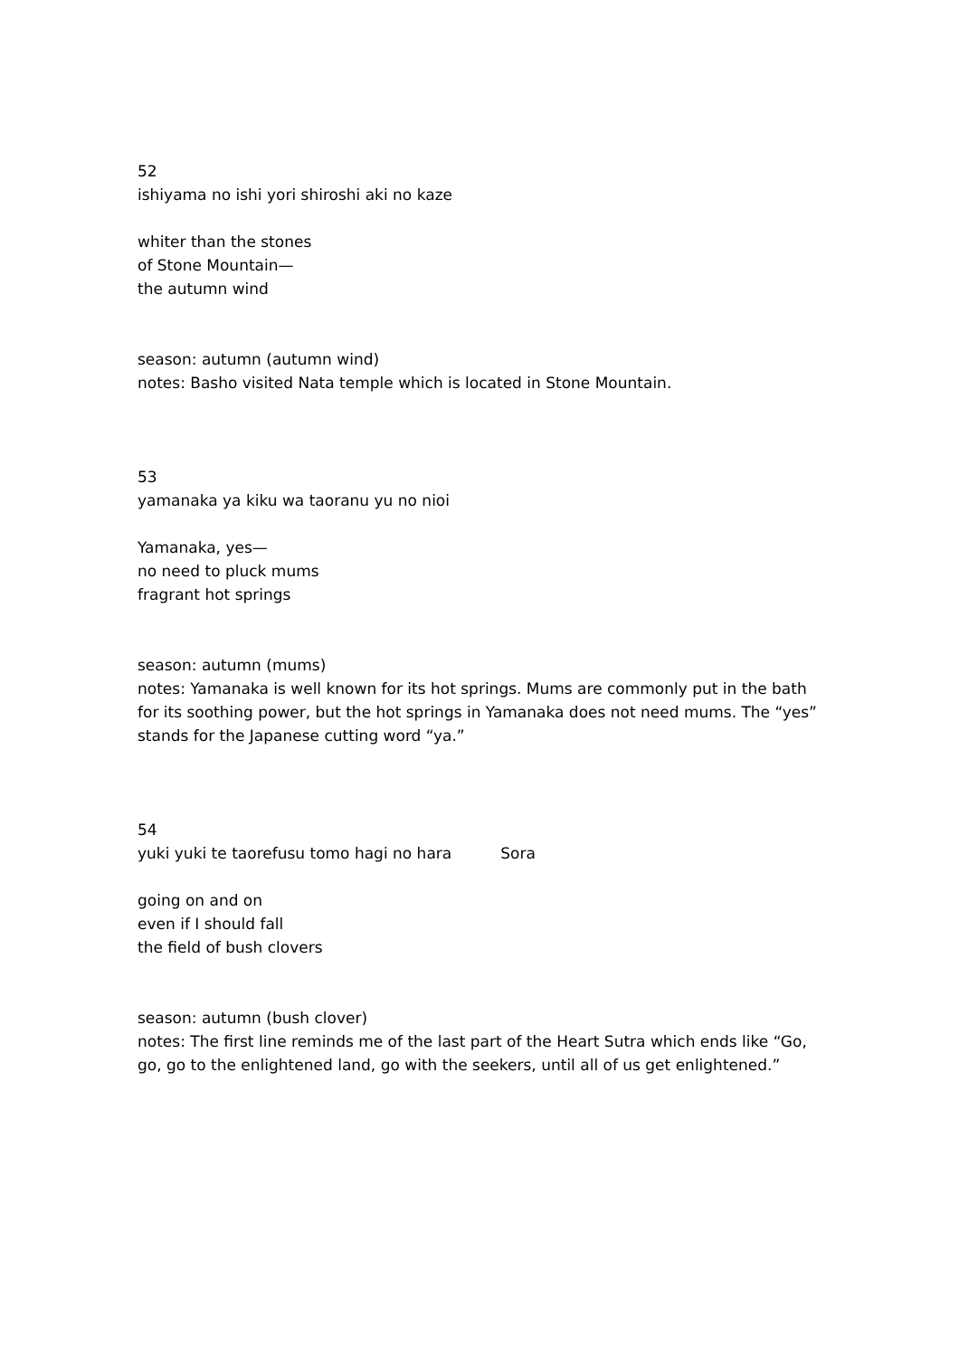52
ishiyama no ishi yori shiroshi aki no kaze
whiter than the stones
of Stone Mountain—
the autumn wind
season: autumn (autumn wind)
notes: Basho visited Nata temple which is located in Stone Mountain.
53
yamanaka ya kiku wa taoranu yu no nioi
Yamanaka, yes—
no need to pluck mums
fragrant hot springs
season: autumn (mums)
notes: Yamanaka is well known for its hot springs. Mums are commonly put in the bath for its soothing power, but the hot springs in Yamanaka does not need mums. The “yes” stands for the Japanese cutting word “ya.”
54
yuki yuki te taorefusu tomo hagi no hara Sora
going on and on
even if I should fall
the field of bush clovers
season: autumn (bush clover)
notes: The first line reminds me of the last part of the Heart Sutra which ends like “Go, go, go to the enlightened land, go with the seekers, until all of us get enlightened.”